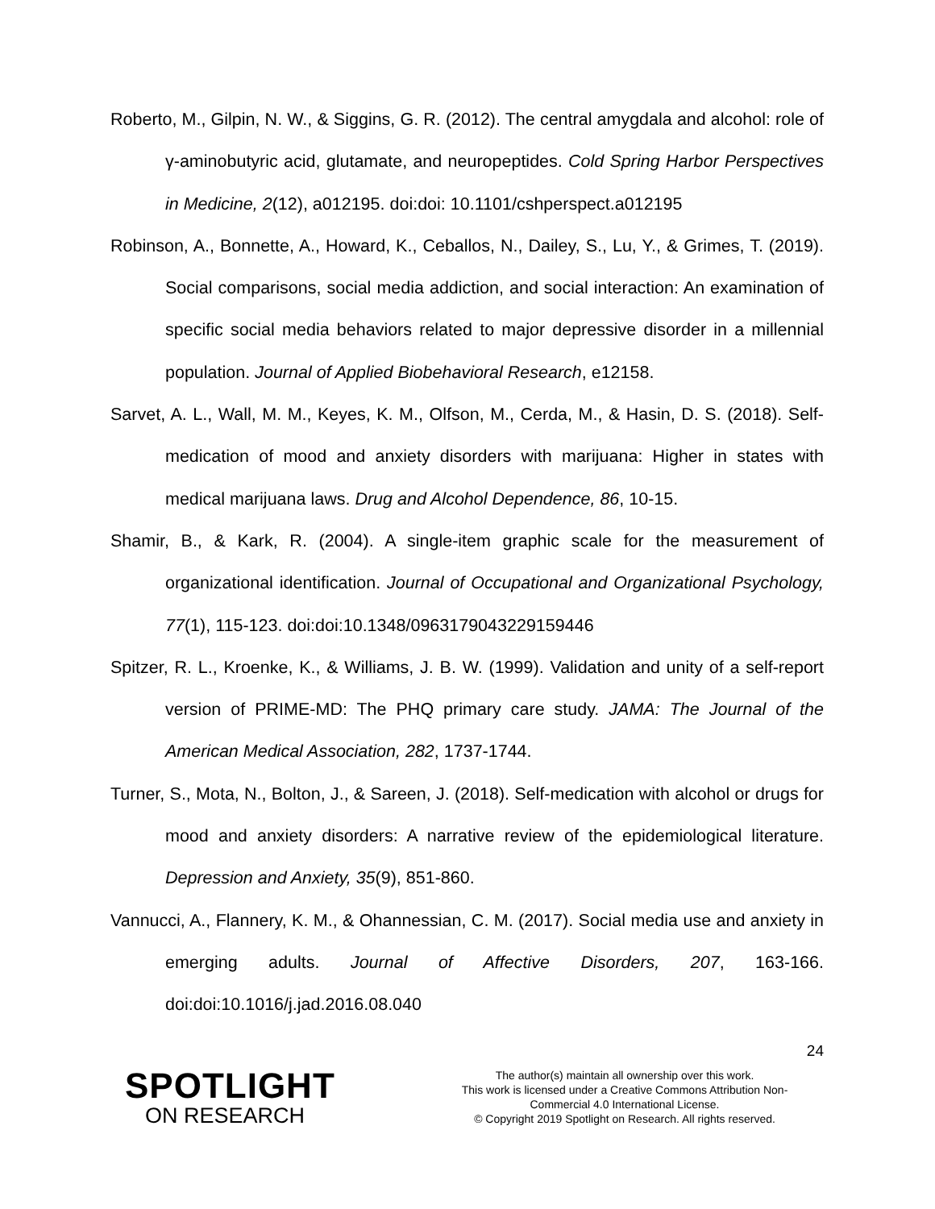Roberto, M., Gilpin, N. W., & Siggins, G. R. (2012). The central amygdala and alcohol: role of γ-aminobutyric acid, glutamate, and neuropeptides. Cold Spring Harbor Perspectives in Medicine, 2(12), a012195. doi:doi: 10.1101/cshperspect.a012195
Robinson, A., Bonnette, A., Howard, K., Ceballos, N., Dailey, S., Lu, Y., & Grimes, T. (2019). Social comparisons, social media addiction, and social interaction: An examination of specific social media behaviors related to major depressive disorder in a millennial population. Journal of Applied Biobehavioral Research, e12158.
Sarvet, A. L., Wall, M. M., Keyes, K. M., Olfson, M., Cerda, M., & Hasin, D. S. (2018). Self-medication of mood and anxiety disorders with marijuana: Higher in states with medical marijuana laws. Drug and Alcohol Dependence, 86, 10-15.
Shamir, B., & Kark, R. (2004). A single-item graphic scale for the measurement of organizational identification. Journal of Occupational and Organizational Psychology, 77(1), 115-123. doi:doi:10.1348/0963179043229159446
Spitzer, R. L., Kroenke, K., & Williams, J. B. W. (1999). Validation and unity of a self-report version of PRIME-MD: The PHQ primary care study. JAMA: The Journal of the American Medical Association, 282, 1737-1744.
Turner, S., Mota, N., Bolton, J., & Sareen, J. (2018). Self-medication with alcohol or drugs for mood and anxiety disorders: A narrative review of the epidemiological literature. Depression and Anxiety, 35(9), 851-860.
Vannucci, A., Flannery, K. M., & Ohannessian, C. M. (2017). Social media use and anxiety in emerging adults. Journal of Affective Disorders, 207, 163-166. doi:doi:10.1016/j.jad.2016.08.040
24
SPOTLIGHT
ON RESEARCH
The author(s) maintain all ownership over this work.
This work is licensed under a Creative Commons Attribution Non-Commercial 4.0 International License.
© Copyright 2019 Spotlight on Research. All rights reserved.